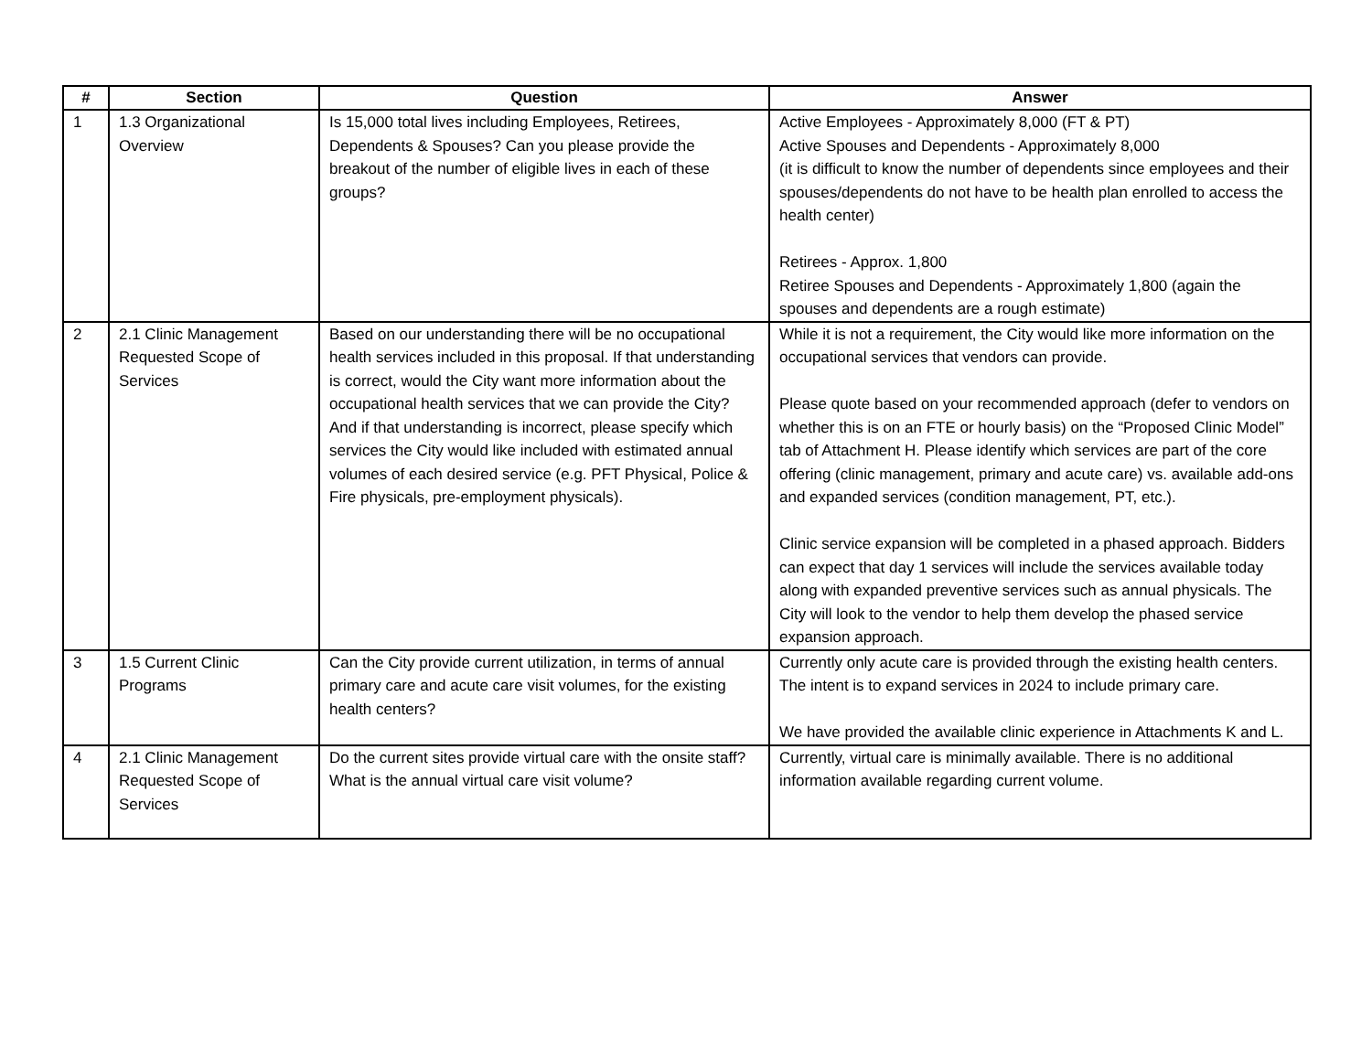| # | Section | Question | Answer |
| --- | --- | --- | --- |
| 1 | 1.3 Organizational Overview | Is 15,000 total lives including Employees, Retirees, Dependents & Spouses? Can you please provide the breakout of the number of eligible lives in each of these groups? | Active Employees - Approximately 8,000 (FT & PT) Active Spouses and Dependents - Approximately 8,000 (it is difficult to know the number of dependents since employees and their spouses/dependents do not have to be health plan enrolled to access the health center) Retirees - Approx. 1,800 Retiree Spouses and Dependents - Approximately 1,800 (again the spouses and dependents are a rough estimate) |
| 2 | 2.1 Clinic Management Requested Scope of Services | Based on our understanding there will be no occupational health services included in this proposal. If that understanding is correct, would the City want more information about the occupational health services that we can provide the City? And if that understanding is incorrect, please specify which services the City would like included with estimated annual volumes of each desired service (e.g. PFT Physical, Police & Fire physicals, pre-employment physicals). | While it is not a requirement, the City would like more information on the occupational services that vendors can provide. Please quote based on your recommended approach (defer to vendors on whether this is on an FTE or hourly basis) on the “Proposed Clinic Model” tab of Attachment H. Please identify which services are part of the core offering (clinic management, primary and acute care) vs. available add-ons and expanded services (condition management, PT, etc.). Clinic service expansion will be completed in a phased approach. Bidders can expect that day 1 services will include the services available today along with expanded preventive services such as annual physicals. The City will look to the vendor to help them develop the phased service expansion approach. |
| 3 | 1.5 Current Clinic Programs | Can the City provide current utilization, in terms of annual primary care and acute care visit volumes, for the existing health centers? | Currently only acute care is provided through the existing health centers. The intent is to expand services in 2024 to include primary care. We have provided the available clinic experience in Attachments K and L. |
| 4 | 2.1 Clinic Management Requested Scope of Services | Do the current sites provide virtual care with the onsite staff? What is the annual virtual care visit volume? | Currently, virtual care is minimally available. There is no additional information available regarding current volume. |